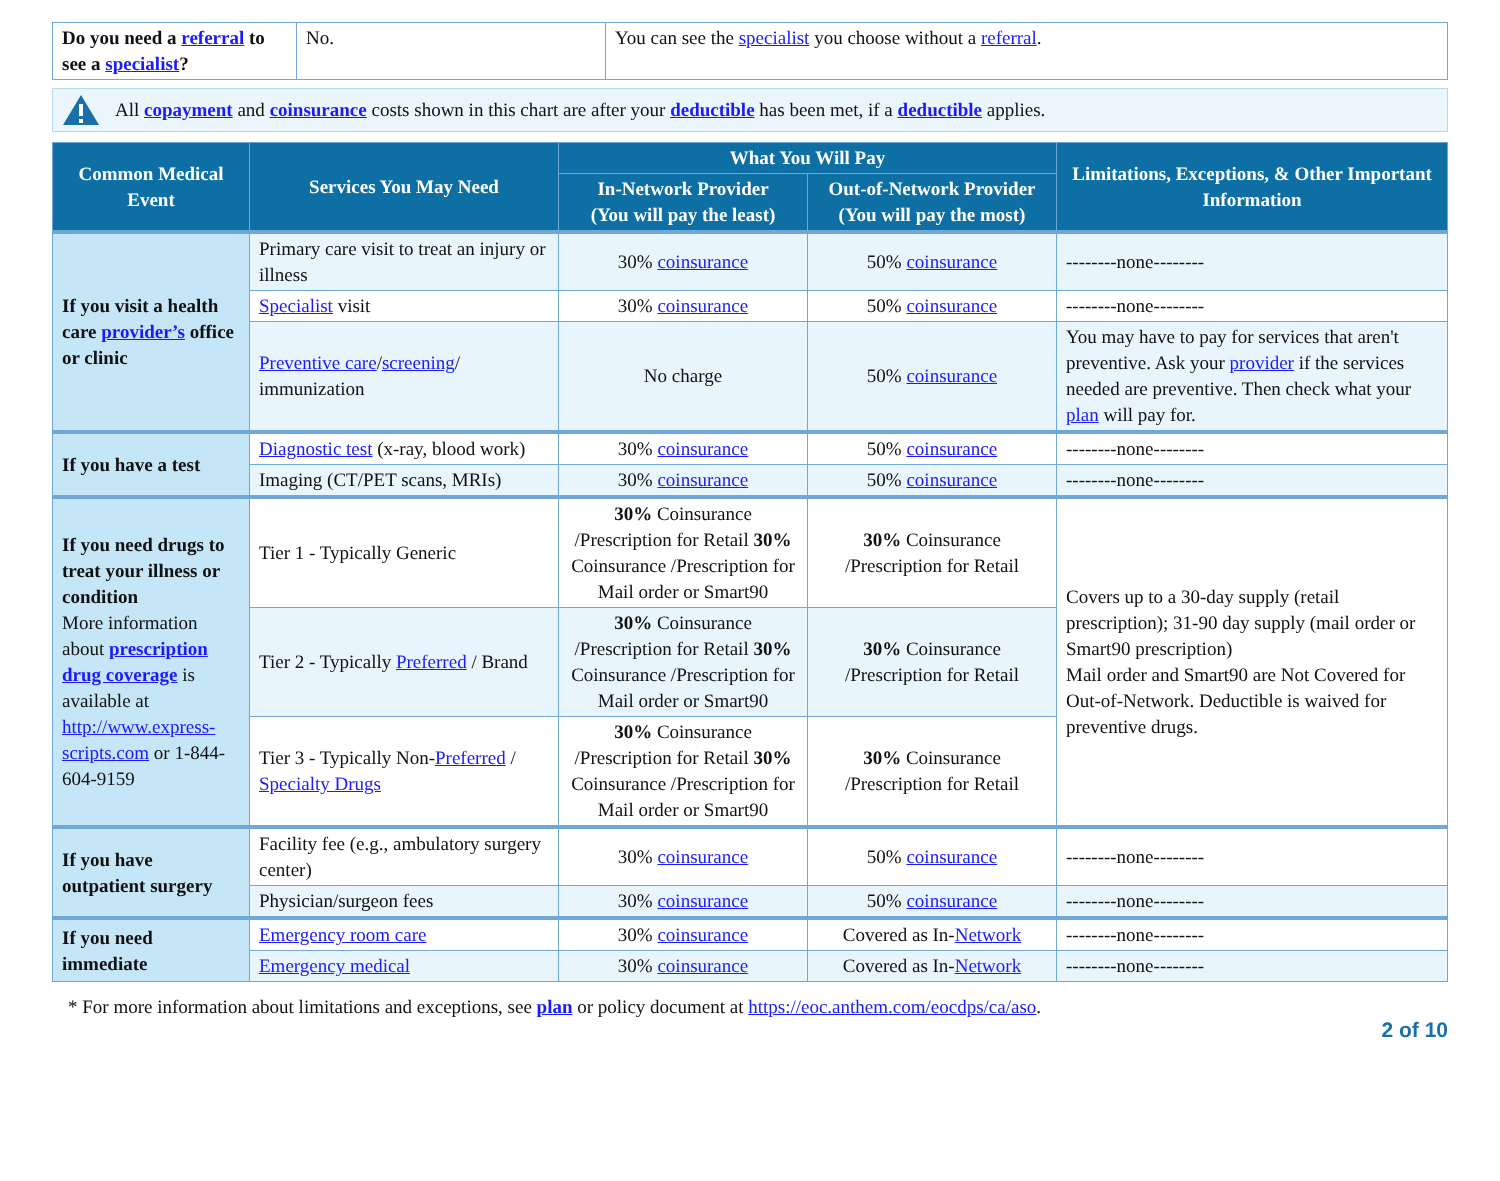| Do you need a referral to see a specialist ? | No. | You can see the specialist you choose without a referral . |
All copayment and coinsurance costs shown in this chart are after your deductible has been met, if a deductible applies.
| Common Medical Event | Services You May Need | What You Will Pay | | Limitations, Exceptions, & Other Important Information |
| --- | --- | --- | --- | --- |
| | | In-Network Provider (You will pay the least) | Out-of-Network Provider (You will pay the most) | |
| If you visit a health care provider’s office or clinic | Primary care visit to treat an injury or illness | 30% coinsurance | 50% coinsurance | --------none-------- |
| | Specialist visit | 30% coinsurance | 50% coinsurance | --------none-------- |
| | Preventive care / screening / immunization | No charge | 50% coinsurance | You may have to pay for services that aren't preventive. Ask your provider if the services needed are preventive. Then check what your plan will pay for. |
| If you have a test | Diagnostic test (x-ray, blood work) | 30% coinsurance | 50% coinsurance | --------none-------- |
| | Imaging (CT/PET scans, MRIs) | 30% coinsurance | 50% coinsurance | --------none-------- |
| If you need drugs to treat your illness or condition More information about prescription drug coverage is available at http://www.express-scripts.com or 1-844-604-9159 | Tier 1 - Typically Generic | 30% Coinsurance /Prescription for Retail 30% Coinsurance /Prescription for Mail order or Smart90 | 30% Coinsurance /Prescription for Retail | Covers up to a 30-day supply (retail prescription); 31-90 day supply (mail order or Smart90 prescription) Mail order and Smart90 are Not Covered for Out-of-Network. Deductible is waived for preventive drugs. |
| | Tier 2 - Typically Preferred / Brand | 30% Coinsurance /Prescription for Retail 30% Coinsurance /Prescription for Mail order or Smart90 | 30% Coinsurance /Prescription for Retail | |
| | Tier 3 - Typically Non- Preferred / Specialty Drugs | 30% Coinsurance /Prescription for Retail 30% Coinsurance /Prescription for Mail order or Smart90 | 30% Coinsurance /Prescription for Retail | |
| If you have outpatient surgery | Facility fee (e.g., ambulatory surgery center) | 30% coinsurance | 50% coinsurance | --------none-------- |
| | Physician/surgeon fees | 30% coinsurance | 50% coinsurance | --------none-------- |
| If you need immediate | Emergency room care | 30% coinsurance | Covered as In- Network | --------none-------- |
| | Emergency medical | 30% coinsurance | Covered as In- Network | --------none-------- |
* For more information about limitations and exceptions, see plan or policy document at https://eoc.anthem.com/eocdps/ca/aso.
2 of 10